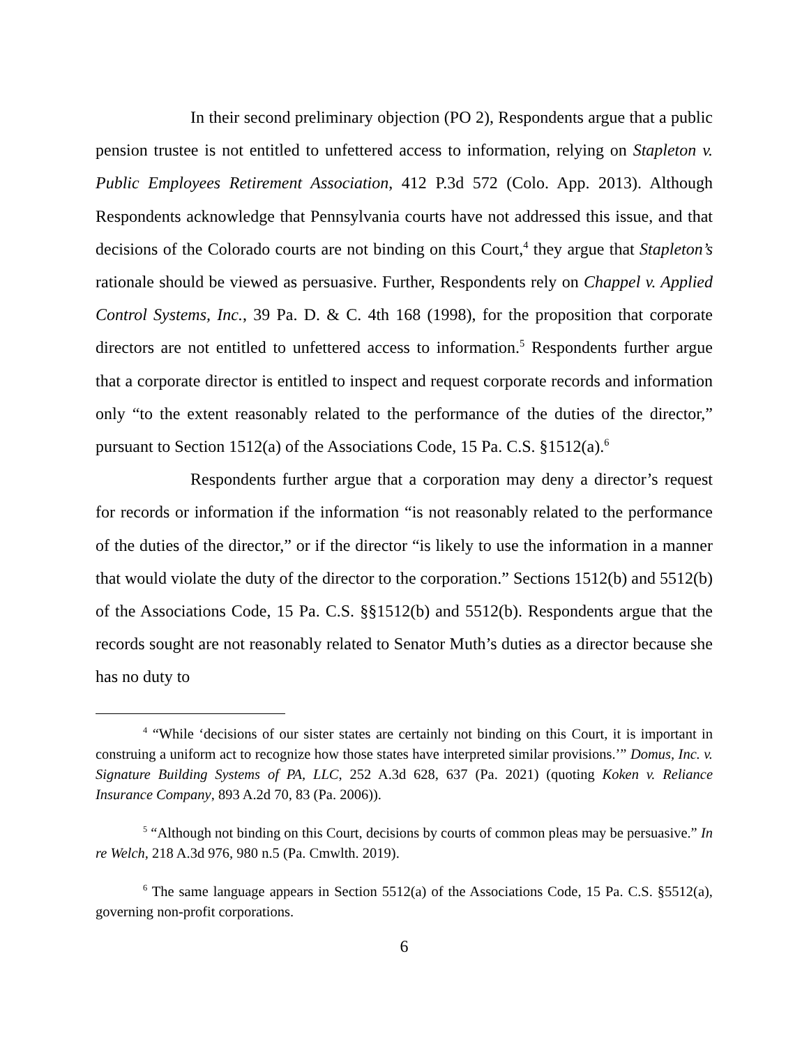In their second preliminary objection (PO 2), Respondents argue that a public pension trustee is not entitled to unfettered access to information, relying on Stapleton v. Public Employees Retirement Association, 412 P.3d 572 (Colo. App. 2013). Although Respondents acknowledge that Pennsylvania courts have not addressed this issue, and that decisions of the Colorado courts are not binding on this Court,<sup>4</sup> they argue that Stapleton’s rationale should be viewed as persuasive. Further, Respondents rely on Chappel v. Applied Control Systems, Inc., 39 Pa. D. & C. 4th 168 (1998), for the proposition that corporate directors are not entitled to unfettered access to information.<sup>5</sup> Respondents further argue that a corporate director is entitled to inspect and request corporate records and information only “to the extent reasonably related to the performance of the duties of the director,” pursuant to Section 1512(a) of the Associations Code, 15 Pa. C.S. §1512(a).<sup>6</sup>
Respondents further argue that a corporation may deny a director’s request for records or information if the information “is not reasonably related to the performance of the duties of the director,” or if the director “is likely to use the information in a manner that would violate the duty of the director to the corporation.” Sections 1512(b) and 5512(b) of the Associations Code, 15 Pa. C.S. §§1512(b) and 5512(b). Respondents argue that the records sought are not reasonably related to Senator Muth’s duties as a director because she has no duty to
<sup>4</sup> “While ‘decisions of our sister states are certainly not binding on this Court, it is important in construing a uniform act to recognize how those states have interpreted similar provisions.’” Domus, Inc. v. Signature Building Systems of PA, LLC, 252 A.3d 628, 637 (Pa. 2021) (quoting Koken v. Reliance Insurance Company, 893 A.2d 70, 83 (Pa. 2006)).
<sup>5</sup> “Although not binding on this Court, decisions by courts of common pleas may be persuasive.” In re Welch, 218 A.3d 976, 980 n.5 (Pa. Cmwlth. 2019).
<sup>6</sup> The same language appears in Section 5512(a) of the Associations Code, 15 Pa. C.S. §5512(a), governing non-profit corporations.
6